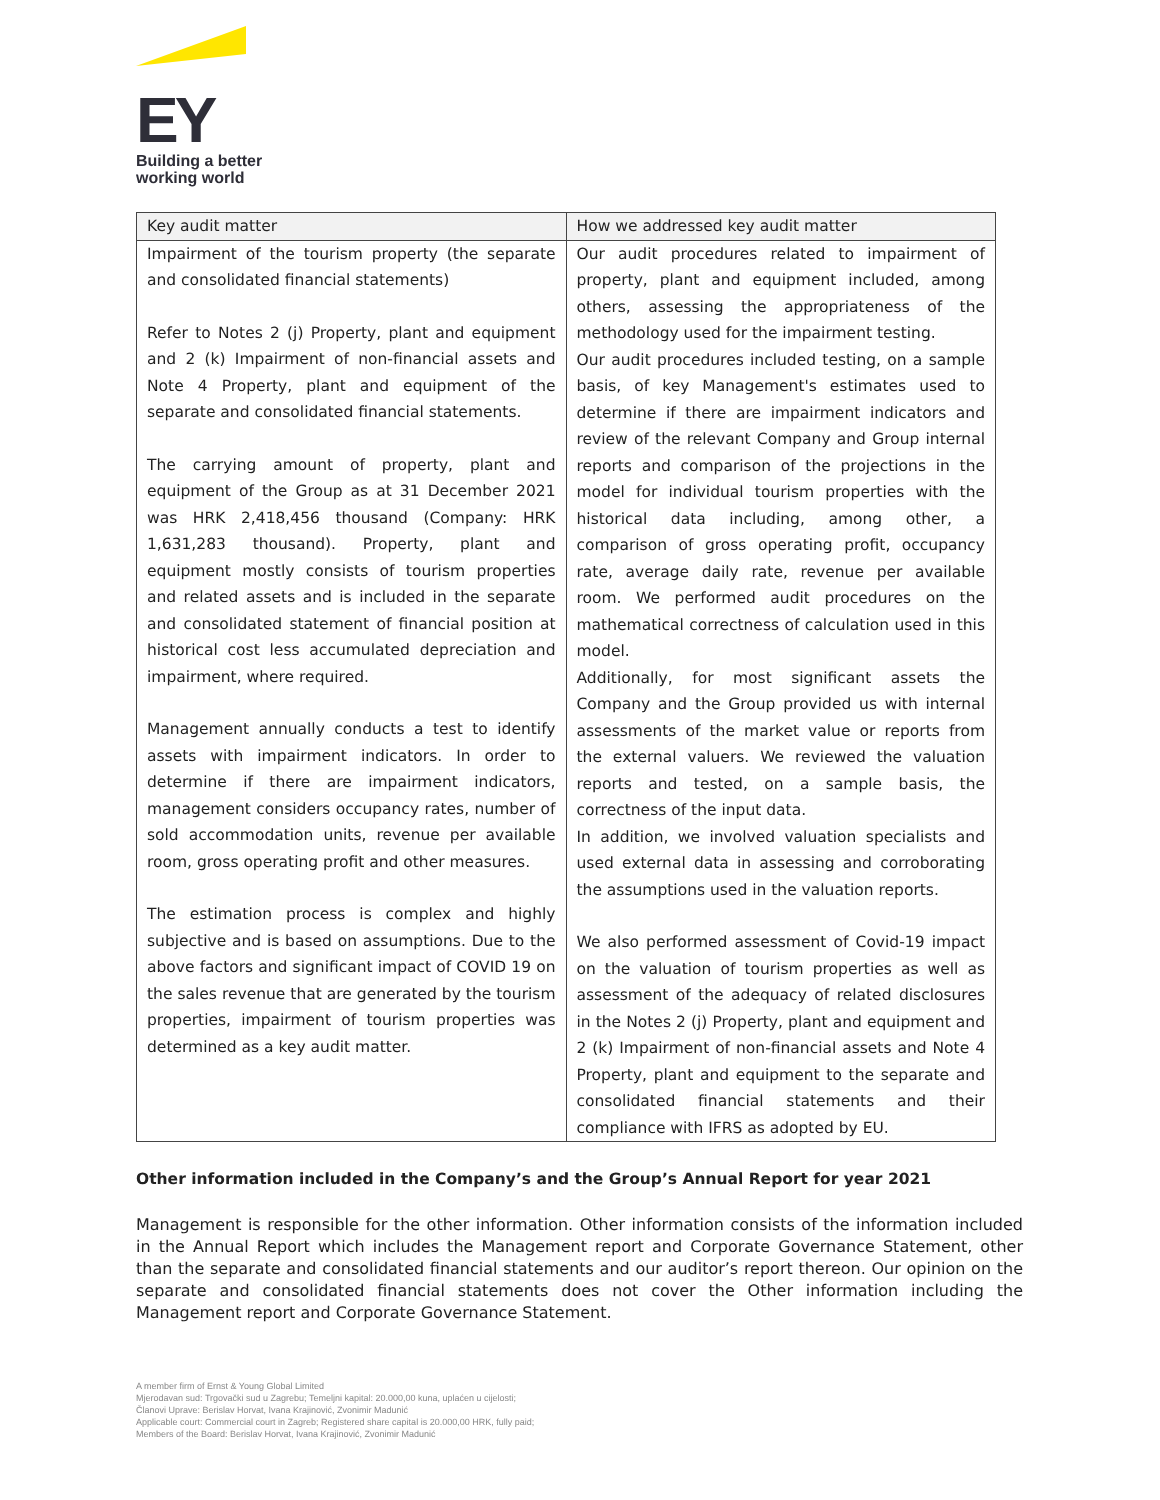EY
Building a better
working world
| Key audit matter | How we addressed key audit matter |
| --- | --- |
| Impairment of the tourism property (the separate and consolidated financial statements) Refer to Notes 2 (j) Property, plant and equipment and 2 (k) Impairment of non-financial assets and Note 4 Property, plant and equipment of the separate and consolidated financial statements. The carrying amount of property, plant and equipment of the Group as at 31 December 2021 was HRK 2,418,456 thousand (Company: HRK 1,631,283 thousand). Property, plant and equipment mostly consists of tourism properties and related assets and is included in the separate and consolidated statement of financial position at historical cost less accumulated depreciation and impairment, where required. Management annually conducts a test to identify assets with impairment indicators. In order to determine if there are impairment indicators, management considers occupancy rates, number of sold accommodation units, revenue per available room, gross operating profit and other measures. The estimation process is complex and highly subjective and is based on assumptions. Due to the above factors and significant impact of COVID 19 on the sales revenue that are generated by the tourism properties, impairment of tourism properties was determined as a key audit matter. | Our audit procedures related to impairment of property, plant and equipment included, among others, assessing the appropriateness of the methodology used for the impairment testing. Our audit procedures included testing, on a sample basis, of key Management's estimates used to determine if there are impairment indicators and review of the relevant Company and Group internal reports and comparison of the projections in the model for individual tourism properties with the historical data including, among other, a comparison of gross operating profit, occupancy rate, average daily rate, revenue per available room. We performed audit procedures on the mathematical correctness of calculation used in this model. Additionally, for most significant assets the Company and the Group provided us with internal assessments of the market value or reports from the external valuers. We reviewed the valuation reports and tested, on a sample basis, the correctness of the input data. In addition, we involved valuation specialists and used external data in assessing and corroborating the assumptions used in the valuation reports. We also performed assessment of Covid-19 impact on the valuation of tourism properties as well as assessment of the adequacy of related disclosures in the Notes 2 (j) Property, plant and equipment and 2 (k) Impairment of non-financial assets and Note 4 Property, plant and equipment to the separate and consolidated financial statements and their compliance with IFRS as adopted by EU. |
Other information included in the Company’s and the Group’s Annual Report for year 2021
Management is responsible for the other information. Other information consists of the information included in the Annual Report which includes the Management report and Corporate Governance Statement, other than the separate and consolidated financial statements and our auditor’s report thereon. Our opinion on the separate and consolidated financial statements does not cover the Other information including the Management report and Corporate Governance Statement.
A member firm of Ernst & Young Global Limited
Mjerodavan sud: Trgovački sud u Zagrebu; Temeljni kapital: 20.000,00 kuna, uplaćen u cijelosti;
Članovi Uprave: Berislav Horvat, Ivana Krajinović, Zvonimir Madunić
Applicable court: Commercial court in Zagreb; Registered share capital is 20.000,00 HRK, fully paid;
Members of the Board: Berislav Horvat, Ivana Krajinović, Zvonimir Madunić